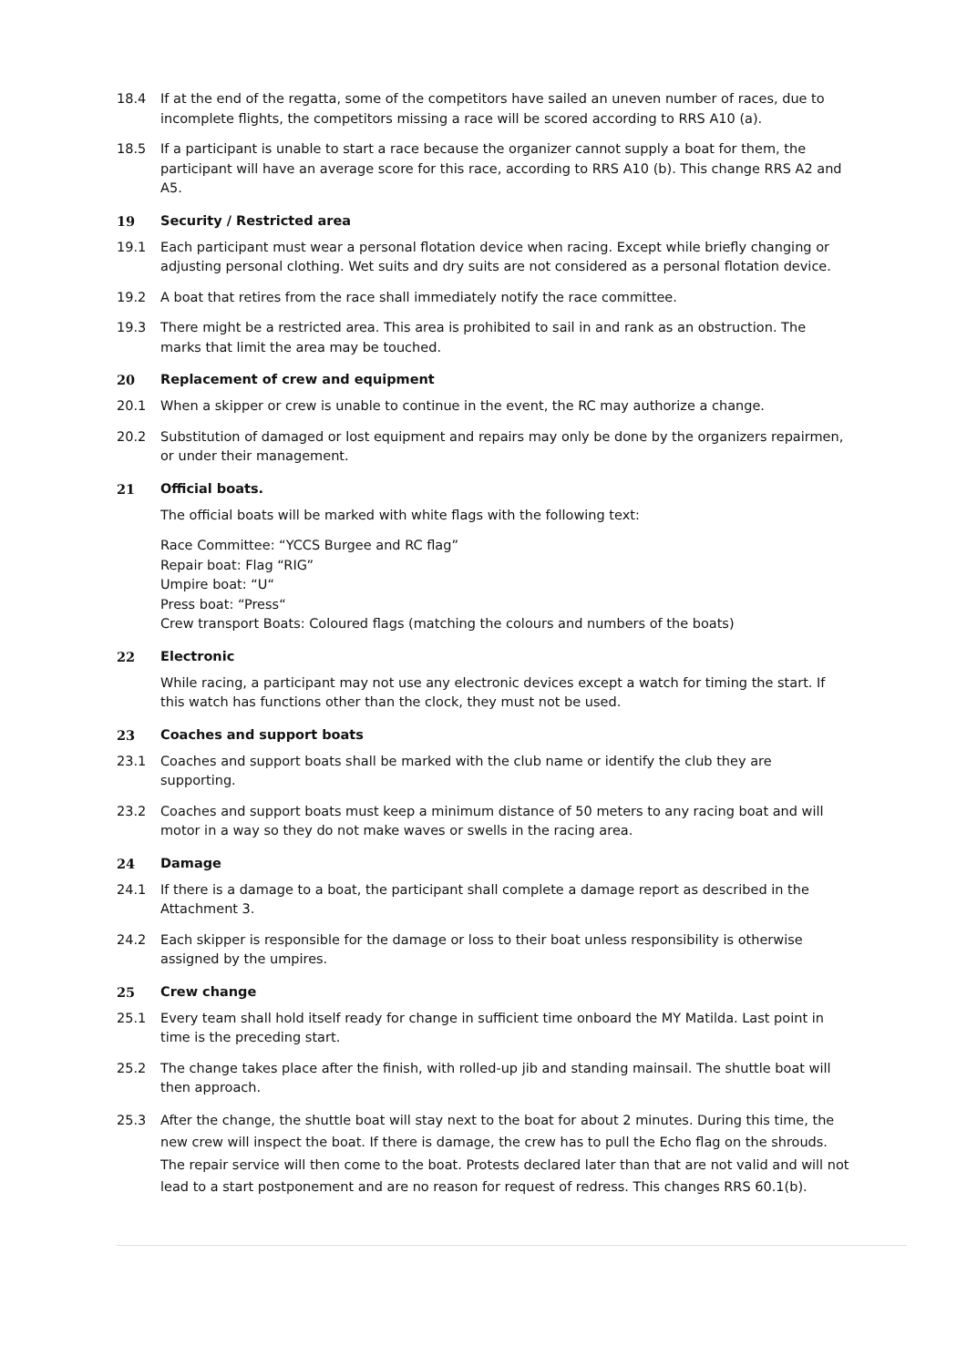18.4 If at the end of the regatta, some of the competitors have sailed an uneven number of races, due to incomplete flights, the competitors missing a race will be scored according to RRS A10 (a).
18.5 If a participant is unable to start a race because the organizer cannot supply a boat for them, the participant will have an average score for this race, according to RRS A10 (b). This change RRS A2 and A5.
19 Security / Restricted area
19.1 Each participant must wear a personal flotation device when racing. Except while briefly changing or adjusting personal clothing. Wet suits and dry suits are not considered as a personal flotation device.
19.2 A boat that retires from the race shall immediately notify the race committee.
19.3 There might be a restricted area. This area is prohibited to sail in and rank as an obstruction. The marks that limit the area may be touched.
20 Replacement of crew and equipment
20.1 When a skipper or crew is unable to continue in the event, the RC may authorize a change.
20.2 Substitution of damaged or lost equipment and repairs may only be done by the organizers repairmen, or under their management.
21 Official boats.
The official boats will be marked with white flags with the following text:
Race Committee: “YCCS Burgee and RC flag”
Repair boat: Flag “RIG”
Umpire boat: “U“
Press boat: “Press“
Crew transport Boats: Coloured flags (matching the colours and numbers of the boats)
22 Electronic
While racing, a participant may not use any electronic devices except a watch for timing the start. If this watch has functions other than the clock, they must not be used.
23 Coaches and support boats
23.1 Coaches and support boats shall be marked with the club name or identify the club they are supporting.
23.2 Coaches and support boats must keep a minimum distance of 50 meters to any racing boat and will motor in a way so they do not make waves or swells in the racing area.
24 Damage
24.1 If there is a damage to a boat, the participant shall complete a damage report as described in the Attachment 3.
24.2 Each skipper is responsible for the damage or loss to their boat unless responsibility is otherwise assigned by the umpires.
25 Crew change
25.1 Every team shall hold itself ready for change in sufficient time onboard the MY Matilda. Last point in time is the preceding start.
25.2 The change takes place after the finish, with rolled-up jib and standing mainsail. The shuttle boat will then approach.
25.3 After the change, the shuttle boat will stay next to the boat for about 2 minutes. During this time, the new crew will inspect the boat. If there is damage, the crew has to pull the Echo flag on the shrouds. The repair service will then come to the boat. Protests declared later than that are not valid and will not lead to a start postponement and are no reason for request of redress. This changes RRS 60.1(b).